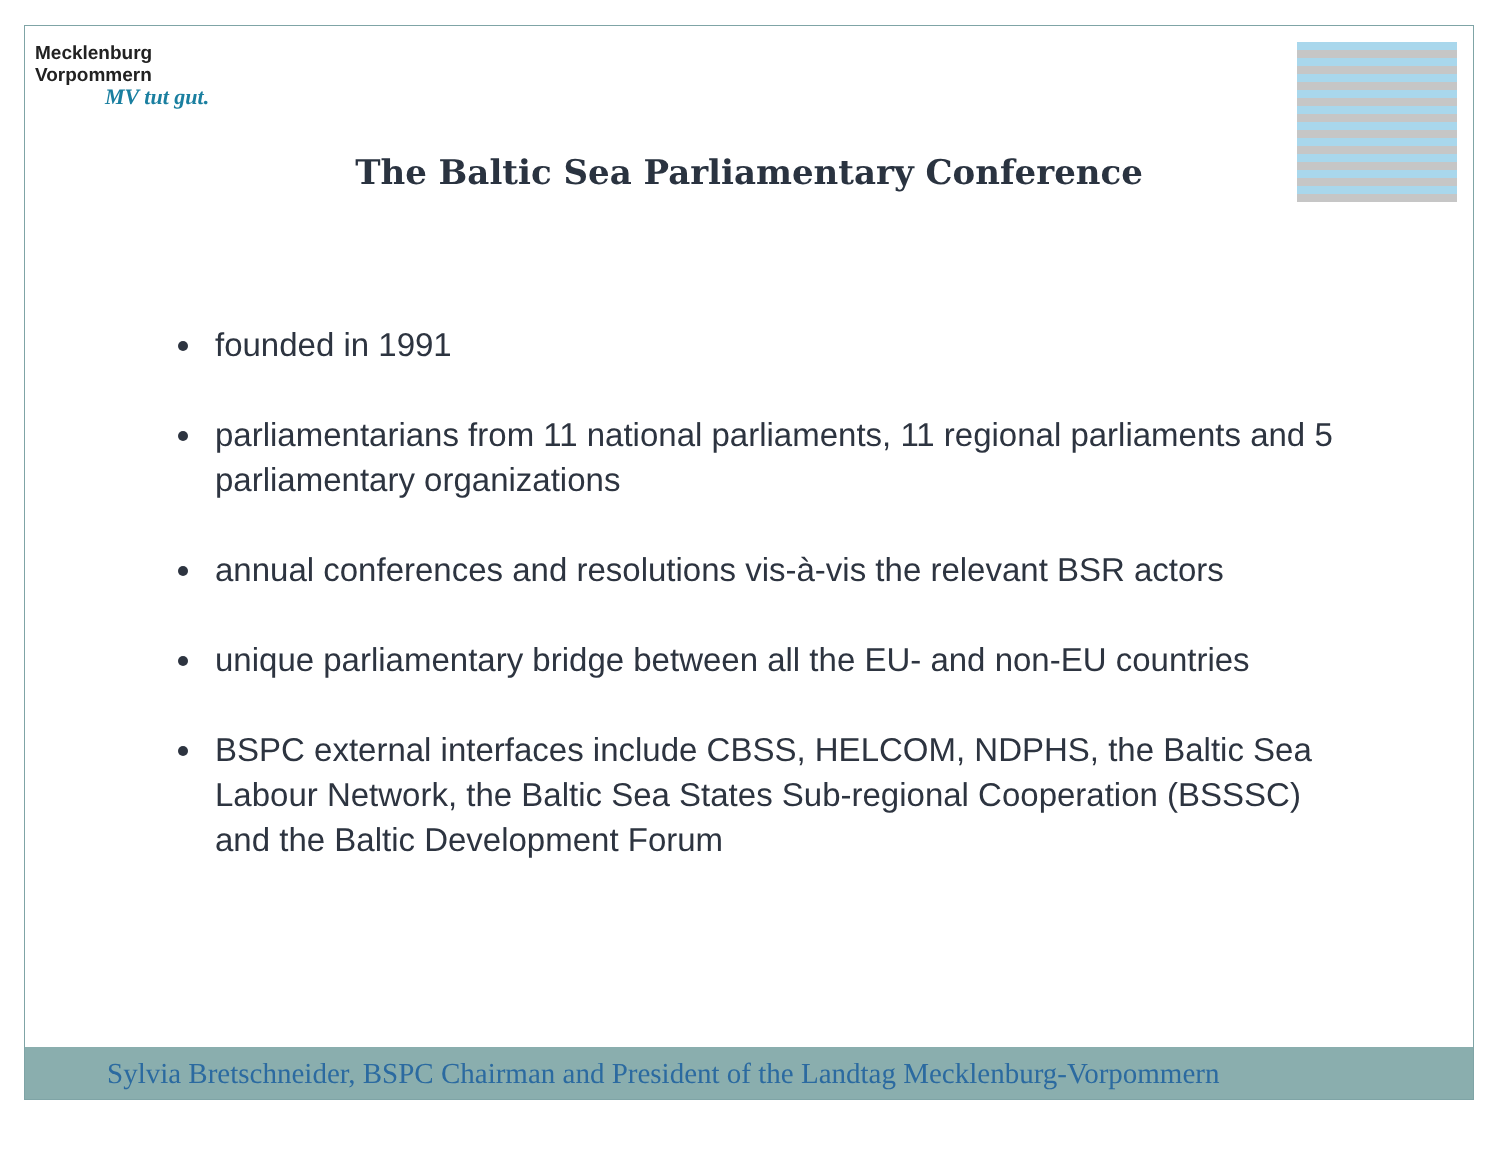Mecklenburg
Vorpommern
MV tut gut.
The Baltic Sea Parliamentary Conference
founded in 1991
parliamentarians from 11 national parliaments, 11 regional parliaments and 5 parliamentary organizations
annual conferences and resolutions vis-à-vis the relevant BSR actors
unique parliamentary bridge between all the EU- and non-EU countries
BSPC external interfaces include CBSS, HELCOM, NDPHS, the Baltic Sea Labour Network, the Baltic Sea States Sub-regional Cooperation (BSSSC) and the Baltic Development Forum
Sylvia Bretschneider, BSPC Chairman and President of the Landtag Mecklenburg-Vorpommern